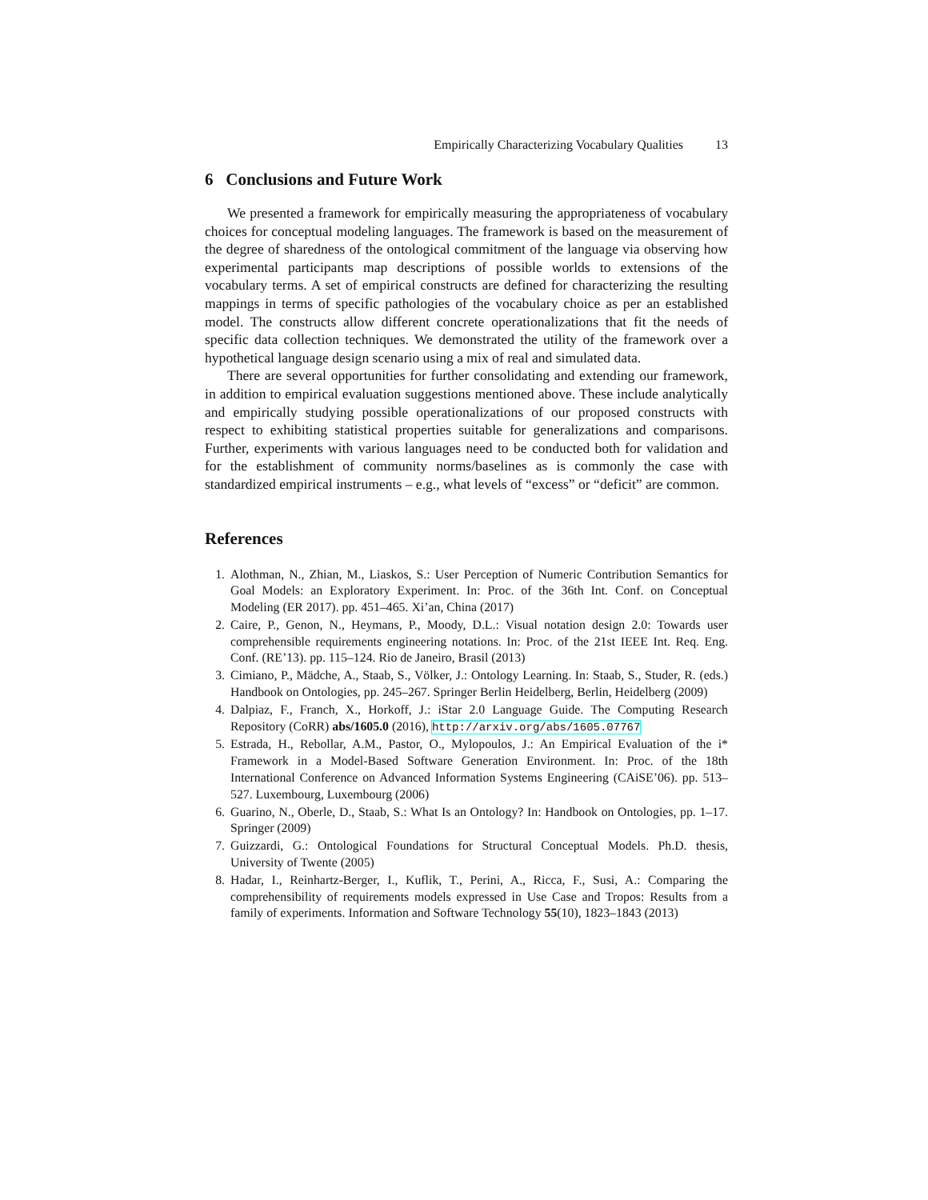Empirically Characterizing Vocabulary Qualities 13
6 Conclusions and Future Work
We presented a framework for empirically measuring the appropriateness of vocabulary choices for conceptual modeling languages. The framework is based on the measurement of the degree of sharedness of the ontological commitment of the language via observing how experimental participants map descriptions of possible worlds to extensions of the vocabulary terms. A set of empirical constructs are defined for characterizing the resulting mappings in terms of specific pathologies of the vocabulary choice as per an established model. The constructs allow different concrete operationalizations that fit the needs of specific data collection techniques. We demonstrated the utility of the framework over a hypothetical language design scenario using a mix of real and simulated data.
There are several opportunities for further consolidating and extending our framework, in addition to empirical evaluation suggestions mentioned above. These include analytically and empirically studying possible operationalizations of our proposed constructs with respect to exhibiting statistical properties suitable for generalizations and comparisons. Further, experiments with various languages need to be conducted both for validation and for the establishment of community norms/baselines as is commonly the case with standardized empirical instruments – e.g., what levels of “excess” or “deficit” are common.
References
1. Alothman, N., Zhian, M., Liaskos, S.: User Perception of Numeric Contribution Semantics for Goal Models: an Exploratory Experiment. In: Proc. of the 36th Int. Conf. on Conceptual Modeling (ER 2017). pp. 451–465. Xi’an, China (2017)
2. Caire, P., Genon, N., Heymans, P., Moody, D.L.: Visual notation design 2.0: Towards user comprehensible requirements engineering notations. In: Proc. of the 21st IEEE Int. Req. Eng. Conf. (RE’13). pp. 115–124. Rio de Janeiro, Brasil (2013)
3. Cimiano, P., Mädche, A., Staab, S., Völker, J.: Ontology Learning. In: Staab, S., Studer, R. (eds.) Handbook on Ontologies, pp. 245–267. Springer Berlin Heidelberg, Berlin, Heidelberg (2009)
4. Dalpiaz, F., Franch, X., Horkoff, J.: iStar 2.0 Language Guide. The Computing Research Repository (CoRR) abs/1605.0 (2016), http://arxiv.org/abs/1605.07767
5. Estrada, H., Rebollar, A.M., Pastor, O., Mylopoulos, J.: An Empirical Evaluation of the i* Framework in a Model-Based Software Generation Environment. In: Proc. of the 18th International Conference on Advanced Information Systems Engineering (CAiSE’06). pp. 513–527. Luxembourg, Luxembourg (2006)
6. Guarino, N., Oberle, D., Staab, S.: What Is an Ontology? In: Handbook on Ontologies, pp. 1–17. Springer (2009)
7. Guizzardi, G.: Ontological Foundations for Structural Conceptual Models. Ph.D. thesis, University of Twente (2005)
8. Hadar, I., Reinhartz-Berger, I., Kuflik, T., Perini, A., Ricca, F., Susi, A.: Comparing the comprehensibility of requirements models expressed in Use Case and Tropos: Results from a family of experiments. Information and Software Technology 55(10), 1823–1843 (2013)